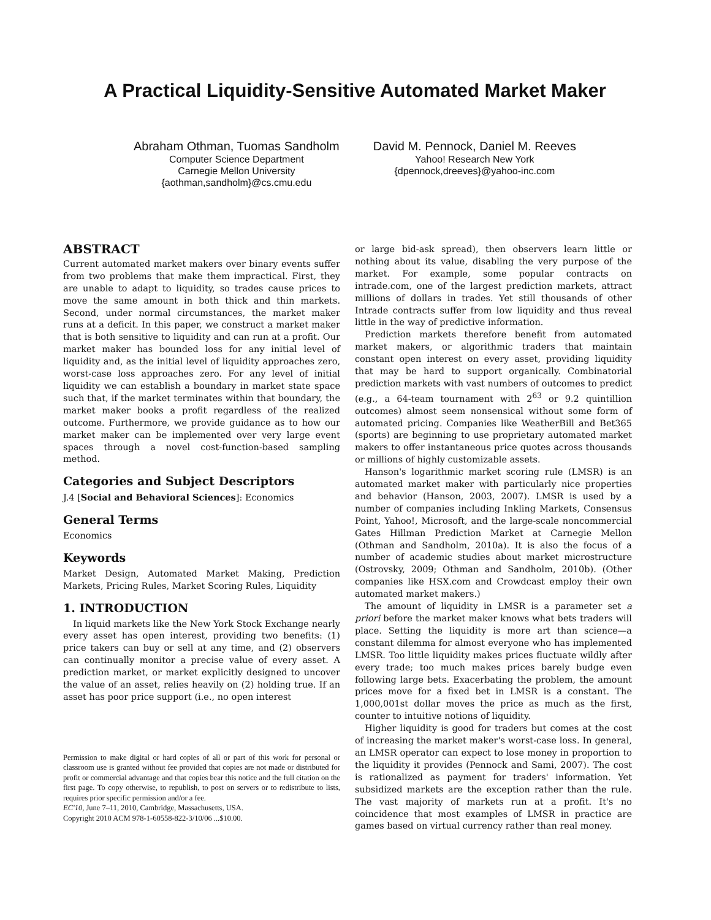A Practical Liquidity-Sensitive Automated Market Maker
Abraham Othman, Tuomas Sandholm
Computer Science Department
Carnegie Mellon University
{aothman,sandholm}@cs.cmu.edu
David M. Pennock, Daniel M. Reeves
Yahoo! Research New York
{dpennock,dreeves}@yahoo-inc.com
ABSTRACT
Current automated market makers over binary events suffer from two problems that make them impractical. First, they are unable to adapt to liquidity, so trades cause prices to move the same amount in both thick and thin markets. Second, under normal circumstances, the market maker runs at a deficit. In this paper, we construct a market maker that is both sensitive to liquidity and can run at a profit. Our market maker has bounded loss for any initial level of liquidity and, as the initial level of liquidity approaches zero, worst-case loss approaches zero. For any level of initial liquidity we can establish a boundary in market state space such that, if the market terminates within that boundary, the market maker books a profit regardless of the realized outcome. Furthermore, we provide guidance as to how our market maker can be implemented over very large event spaces through a novel cost-function-based sampling method.
Categories and Subject Descriptors
J.4 [Social and Behavioral Sciences]: Economics
General Terms
Economics
Keywords
Market Design, Automated Market Making, Prediction Markets, Pricing Rules, Market Scoring Rules, Liquidity
1. INTRODUCTION
In liquid markets like the New York Stock Exchange nearly every asset has open interest, providing two benefits: (1) price takers can buy or sell at any time, and (2) observers can continually monitor a precise value of every asset. A prediction market, or market explicitly designed to uncover the value of an asset, relies heavily on (2) holding true. If an asset has poor price support (i.e., no open interest
Permission to make digital or hard copies of all or part of this work for personal or classroom use is granted without fee provided that copies are not made or distributed for profit or commercial advantage and that copies bear this notice and the full citation on the first page. To copy otherwise, to republish, to post on servers or to redistribute to lists, requires prior specific permission and/or a fee.
EC'10, June 7–11, 2010, Cambridge, Massachusetts, USA.
Copyright 2010 ACM 978-1-60558-822-3/10/06 ...$10.00.
or large bid-ask spread), then observers learn little or nothing about its value, disabling the very purpose of the market. For example, some popular contracts on intrade.com, one of the largest prediction markets, attract millions of dollars in trades. Yet still thousands of other Intrade contracts suffer from low liquidity and thus reveal little in the way of predictive information.
Prediction markets therefore benefit from automated market makers, or algorithmic traders that maintain constant open interest on every asset, providing liquidity that may be hard to support organically. Combinatorial prediction markets with vast numbers of outcomes to predict (e.g., a 64-team tournament with 2<sup>63</sup> or 9.2 quintillion outcomes) almost seem nonsensical without some form of automated pricing. Companies like WeatherBill and Bet365 (sports) are beginning to use proprietary automated market makers to offer instantaneous price quotes across thousands or millions of highly customizable assets.
Hanson's logarithmic market scoring rule (LMSR) is an automated market maker with particularly nice properties and behavior (Hanson, 2003, 2007). LMSR is used by a number of companies including Inkling Markets, Consensus Point, Yahoo!, Microsoft, and the large-scale noncommercial Gates Hillman Prediction Market at Carnegie Mellon (Othman and Sandholm, 2010a). It is also the focus of a number of academic studies about market microstructure (Ostrovsky, 2009; Othman and Sandholm, 2010b). (Other companies like HSX.com and Crowdcast employ their own automated market makers.)
The amount of liquidity in LMSR is a parameter set a priori before the market maker knows what bets traders will place. Setting the liquidity is more art than science—a constant dilemma for almost everyone who has implemented LMSR. Too little liquidity makes prices fluctuate wildly after every trade; too much makes prices barely budge even following large bets. Exacerbating the problem, the amount prices move for a fixed bet in LMSR is a constant. The 1,000,001st dollar moves the price as much as the first, counter to intuitive notions of liquidity.
Higher liquidity is good for traders but comes at the cost of increasing the market maker's worst-case loss. In general, an LMSR operator can expect to lose money in proportion to the liquidity it provides (Pennock and Sami, 2007). The cost is rationalized as payment for traders' information. Yet subsidized markets are the exception rather than the rule. The vast majority of markets run at a profit. It's no coincidence that most examples of LMSR in practice are games based on virtual currency rather than real money.